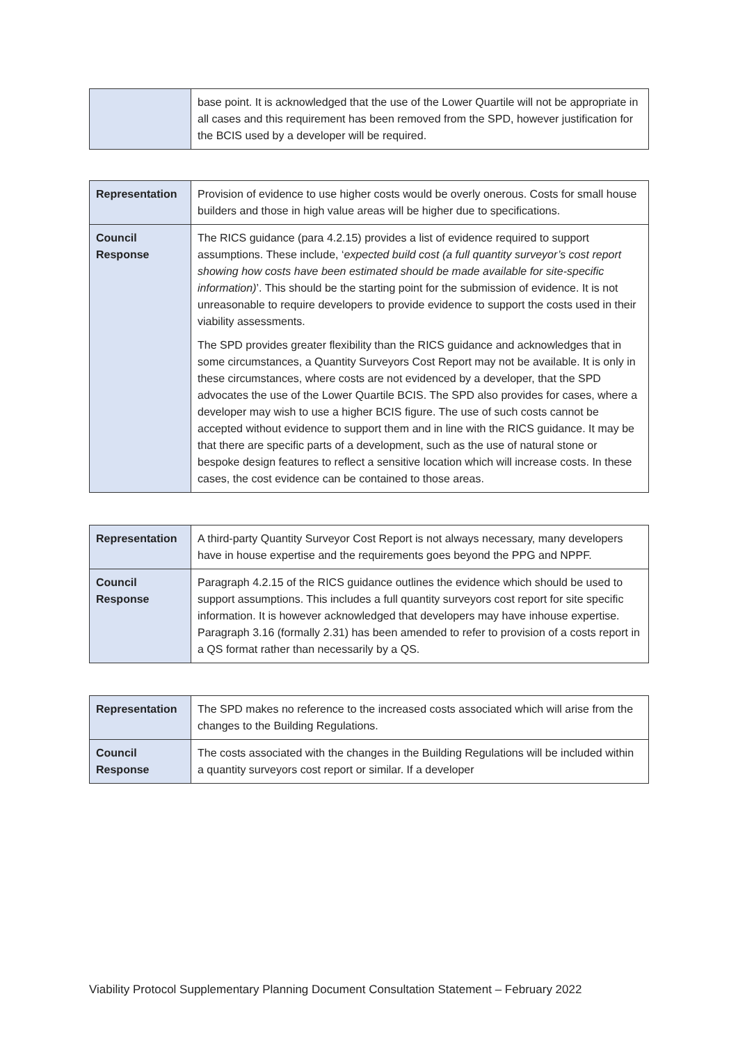| | base point. It is acknowledged that the use of the Lower Quartile will not be appropriate in all cases and this requirement has been removed from the SPD, however justification for the BCIS used by a developer will be required. |
| Representation | Provision of evidence to use higher costs would be overly onerous. Costs for small house builders and those in high value areas will be higher due to specifications. |
| Council Response | The RICS guidance (para 4.2.15) provides a list of evidence required to support assumptions. These include, ‘ expected build cost (a full quantity surveyor’s cost report showing how costs have been estimated should be made available for site-specific information) ’. This should be the starting point for the submission of evidence. It is not unreasonable to require developers to provide evidence to support the costs used in their viability assessments. The SPD provides greater flexibility than the RICS guidance and acknowledges that in some circumstances, a Quantity Surveyors Cost Report may not be available. It is only in these circumstances, where costs are not evidenced by a developer, that the SPD advocates the use of the Lower Quartile BCIS. The SPD also provides for cases, where a developer may wish to use a higher BCIS figure. The use of such costs cannot be accepted without evidence to support them and in line with the RICS guidance. It may be that there are specific parts of a development, such as the use of natural stone or bespoke design features to reflect a sensitive location which will increase costs. In these cases, the cost evidence can be contained to those areas. |
| Representation | A third-party Quantity Surveyor Cost Report is not always necessary, many developers have in house expertise and the requirements goes beyond the PPG and NPPF. |
| Council Response | Paragraph 4.2.15 of the RICS guidance outlines the evidence which should be used to support assumptions. This includes a full quantity surveyors cost report for site specific information. It is however acknowledged that developers may have inhouse expertise. Paragraph 3.16 (formally 2.31) has been amended to refer to provision of a costs report in a QS format rather than necessarily by a QS. |
| Representation | The SPD makes no reference to the increased costs associated which will arise from the changes to the Building Regulations. |
| Council Response | The costs associated with the changes in the Building Regulations will be included within a quantity surveyors cost report or similar. If a developer |
Viability Protocol Supplementary Planning Document Consultation Statement – February 2022